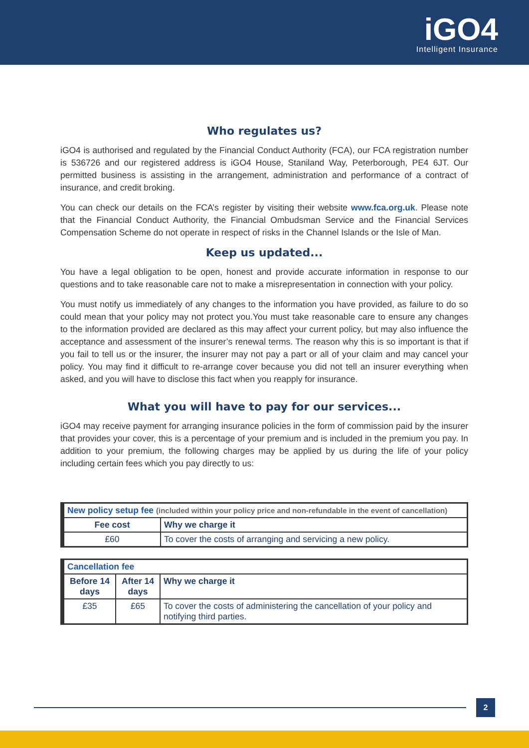iGO4
Intelligent Insurance
Who regulates us?
iGO4 is authorised and regulated by the Financial Conduct Authority (FCA), our FCA registration number is 536726 and our registered address is iGO4 House, Staniland Way, Peterborough, PE4 6JT. Our permitted business is assisting in the arrangement, administration and performance of a contract of insurance, and credit broking.
You can check our details on the FCA’s register by visiting their website www.fca.org.uk. Please note that the Financial Conduct Authority, the Financial Ombudsman Service and the Financial Services Compensation Scheme do not operate in respect of risks in the Channel Islands or the Isle of Man.
Keep us updated...
You have a legal obligation to be open, honest and provide accurate information in response to our questions and to take reasonable care not to make a misrepresentation in connection with your policy.
You must notify us immediately of any changes to the information you have provided, as failure to do so could mean that your policy may not protect you.You must take reasonable care to ensure any changes to the information provided are declared as this may affect your current policy, but may also influence the acceptance and assessment of the insurer’s renewal terms. The reason why this is so important is that if you fail to tell us or the insurer, the insurer may not pay a part or all of your claim and may cancel your policy. You may find it difficult to re-arrange cover because you did not tell an insurer everything when asked, and you will have to disclose this fact when you reapply for insurance.
What you will have to pay for our services...
iGO4 may receive payment for arranging insurance policies in the form of commission paid by the insurer that provides your cover, this is a percentage of your premium and is included in the premium you pay. In addition to your premium, the following charges may be applied by us during the life of your policy including certain fees which you pay directly to us:
| New policy setup fee (included within your policy price and non-refundable in the event of cancellation) | |
| --- | --- |
| Fee cost | Why we charge it |
| £60 | To cover the costs of arranging and servicing a new policy. |
| Cancellation fee | | |
| --- | --- | --- |
| Before 14 days | After 14 days | Why we charge it |
| £35 | £65 | To cover the costs of administering the cancellation of your policy and notifying third parties. |
2